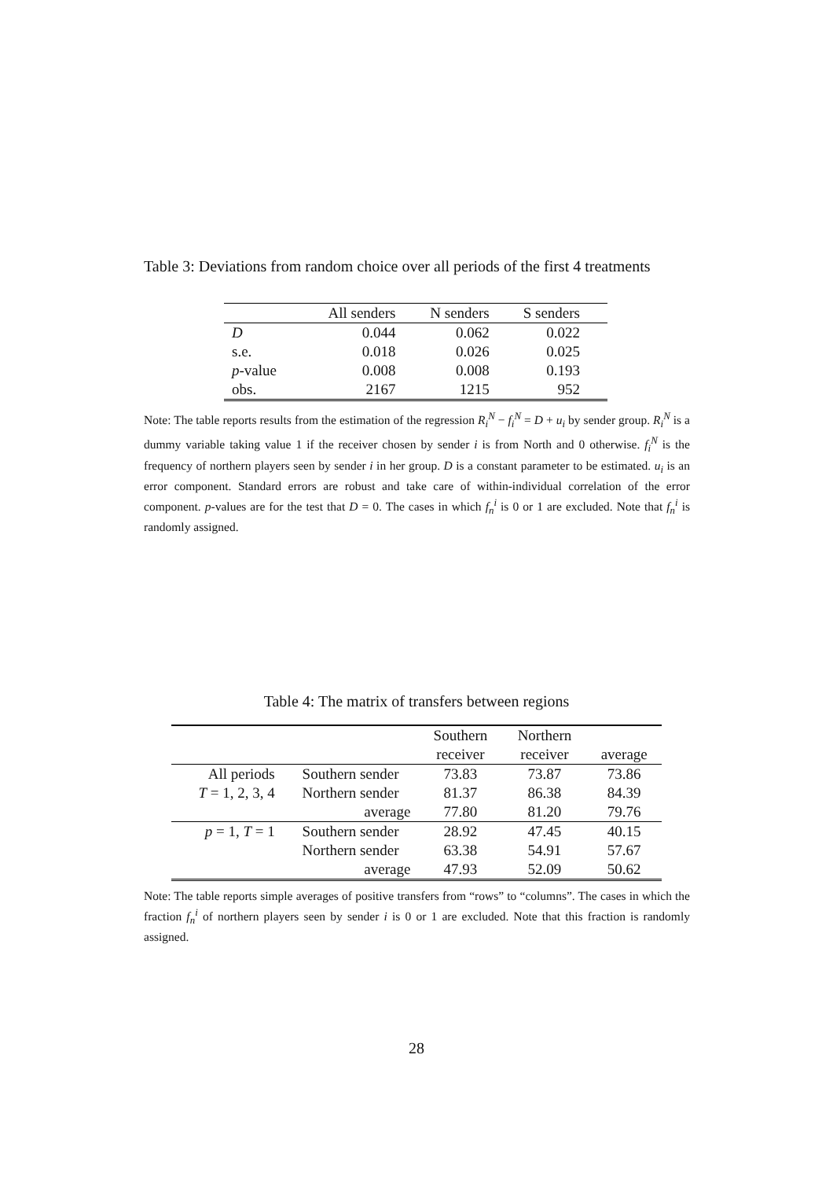Table 3: Deviations from random choice over all periods of the first 4 treatments
| | All senders | N senders | S senders | |
| --- | --- | --- | --- | --- |
| D | 0.044 | 0.062 | 0.022 | |
| s.e. | 0.018 | 0.026 | 0.025 | |
| p -value | 0.008 | 0.008 | 0.193 | |
| obs. | 2167 | 1215 | 952 | |
Note: The table reports results from the estimation of the regression R<sub>i</sub><sup>N</sup> − f<sub>i</sub><sup>N</sup> = D + u<sub>i</sub> by sender group. R<sub>i</sub><sup>N</sup> is a dummy variable taking value 1 if the receiver chosen by sender i is from North and 0 otherwise. f<sub>i</sub><sup>N</sup> is the frequency of northern players seen by sender i in her group. D is a constant parameter to be estimated. u<sub>i</sub> is an error component. Standard errors are robust and take care of within-individual correlation of the error component. p-values are for the test that D = 0. The cases in which f<sub>n</sub><sup>i</sup> is 0 or 1 are excluded. Note that f<sub>n</sub><sup>i</sup> is randomly assigned.
Table 4: The matrix of transfers between regions
| | | Southern | Northern | |
| --- | --- | --- | --- | --- |
| | | receiver | receiver | average |
| All periods | Southern sender | 73.83 | 73.87 | 73.86 |
| T = 1, 2, 3, 4 | Northern sender | 81.37 | 86.38 | 84.39 |
| | average | 77.80 | 81.20 | 79.76 |
| p = 1, T = 1 | Southern sender | 28.92 | 47.45 | 40.15 |
| | Northern sender | 63.38 | 54.91 | 57.67 |
| | average | 47.93 | 52.09 | 50.62 |
Note: The table reports simple averages of positive transfers from “rows” to “columns”. The cases in which the fraction f<sub>n</sub><sup>i</sup> of northern players seen by sender i is 0 or 1 are excluded. Note that this fraction is randomly assigned.
28